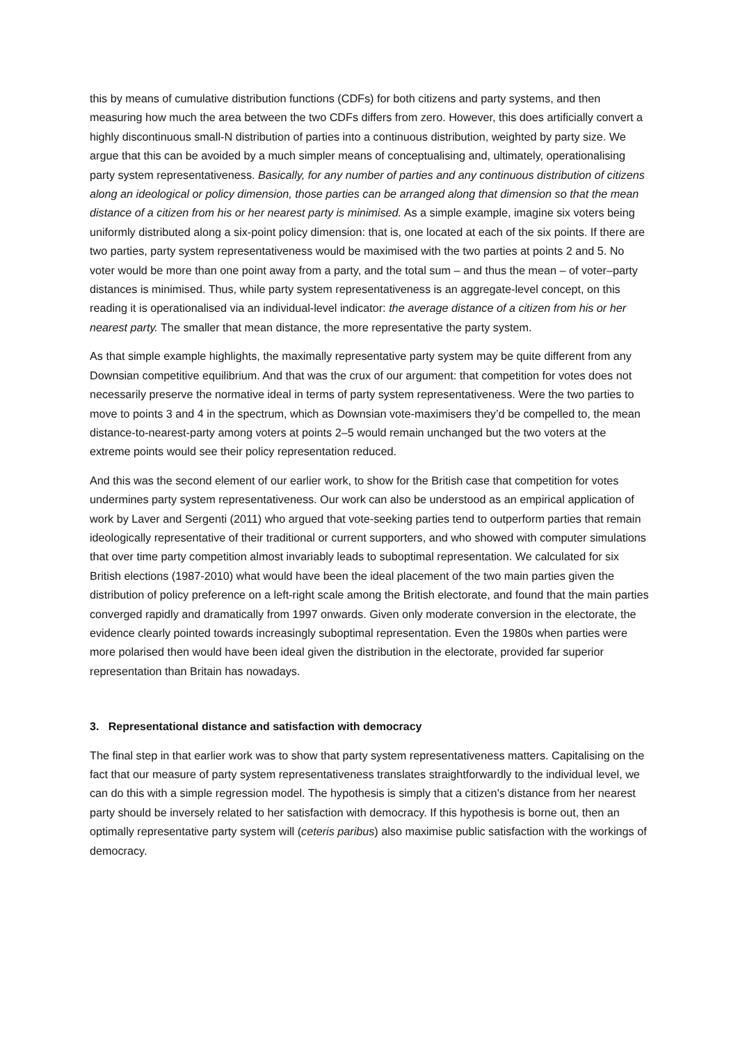this by means of cumulative distribution functions (CDFs) for both citizens and party systems, and then measuring how much the area between the two CDFs differs from zero. However, this does artificially convert a highly discontinuous small-N distribution of parties into a continuous distribution, weighted by party size. We argue that this can be avoided by a much simpler means of conceptualising and, ultimately, operationalising party system representativeness. Basically, for any number of parties and any continuous distribution of citizens along an ideological or policy dimension, those parties can be arranged along that dimension so that the mean distance of a citizen from his or her nearest party is minimised. As a simple example, imagine six voters being uniformly distributed along a six-point policy dimension: that is, one located at each of the six points. If there are two parties, party system representativeness would be maximised with the two parties at points 2 and 5. No voter would be more than one point away from a party, and the total sum – and thus the mean – of voter–party distances is minimised. Thus, while party system representativeness is an aggregate-level concept, on this reading it is operationalised via an individual-level indicator: the average distance of a citizen from his or her nearest party. The smaller that mean distance, the more representative the party system.
As that simple example highlights, the maximally representative party system may be quite different from any Downsian competitive equilibrium. And that was the crux of our argument: that competition for votes does not necessarily preserve the normative ideal in terms of party system representativeness. Were the two parties to move to points 3 and 4 in the spectrum, which as Downsian vote-maximisers they’d be compelled to, the mean distance-to-nearest-party among voters at points 2–5 would remain unchanged but the two voters at the extreme points would see their policy representation reduced.
And this was the second element of our earlier work, to show for the British case that competition for votes undermines party system representativeness. Our work can also be understood as an empirical application of work by Laver and Sergenti (2011) who argued that vote-seeking parties tend to outperform parties that remain ideologically representative of their traditional or current supporters, and who showed with computer simulations that over time party competition almost invariably leads to suboptimal representation. We calculated for six British elections (1987-2010) what would have been the ideal placement of the two main parties given the distribution of policy preference on a left-right scale among the British electorate, and found that the main parties converged rapidly and dramatically from 1997 onwards. Given only moderate conversion in the electorate, the evidence clearly pointed towards increasingly suboptimal representation. Even the 1980s when parties were more polarised then would have been ideal given the distribution in the electorate, provided far superior representation than Britain has nowadays.
3. Representational distance and satisfaction with democracy
The final step in that earlier work was to show that party system representativeness matters. Capitalising on the fact that our measure of party system representativeness translates straightforwardly to the individual level, we can do this with a simple regression model. The hypothesis is simply that a citizen’s distance from her nearest party should be inversely related to her satisfaction with democracy. If this hypothesis is borne out, then an optimally representative party system will (ceteris paribus) also maximise public satisfaction with the workings of democracy.